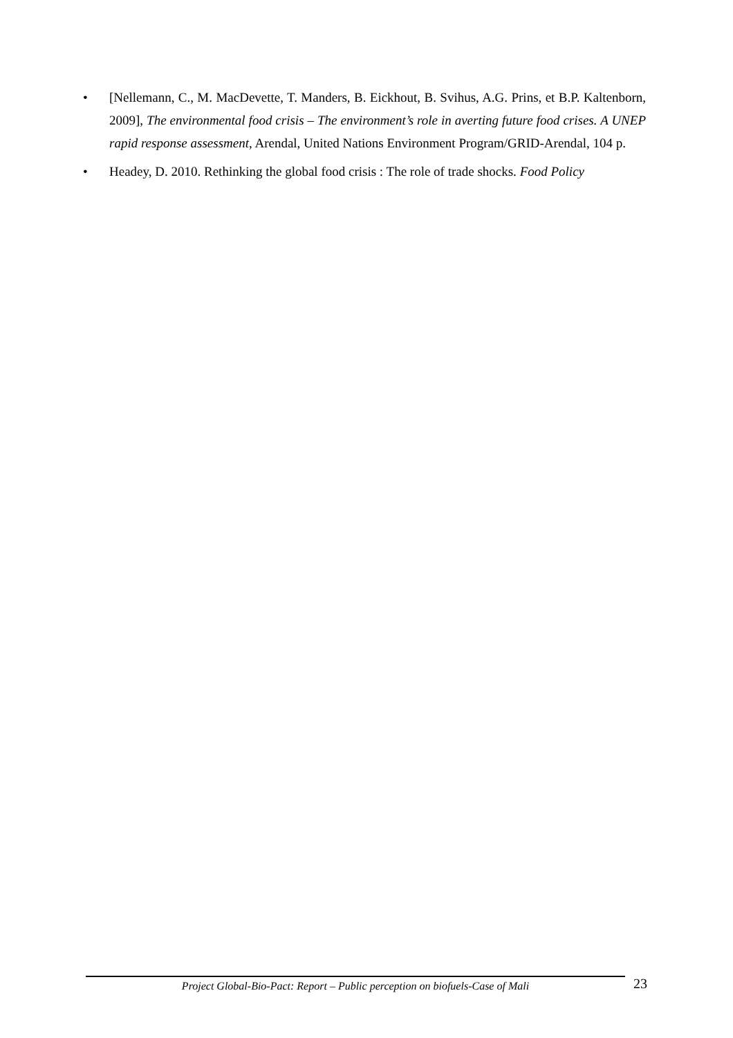• [Nellemann, C., M. MacDevette, T. Manders, B. Eickhout, B. Svihus, A.G. Prins, et B.P. Kaltenborn, 2009], The environmental food crisis – The environment’s role in averting future food crises. A UNEP rapid response assessment, Arendal, United Nations Environment Program/GRID-Arendal, 104 p.
• Headey, D. 2010. Rethinking the global food crisis : The role of trade shocks. Food Policy
Project Global-Bio-Pact: Report – Public perception on biofuels-Case of Mali
23